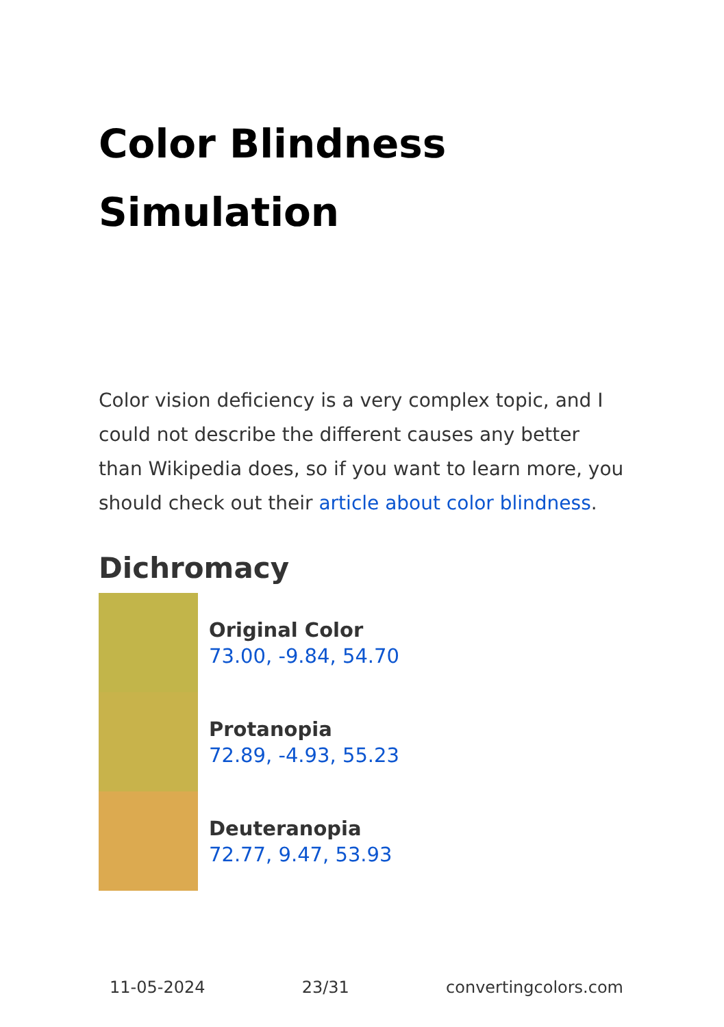Color Blindness Simulation
Color vision deficiency is a very complex topic, and I could not describe the different causes any better than Wikipedia does, so if you want to learn more, you should check out their article about color blindness.
Dichromacy
Original Color
73.00, -9.84, 54.70
Protanopia
72.89, -4.93, 55.23
Deuteranopia
72.77, 9.47, 53.93
11-05-2024 23/31 convertingcolors.com